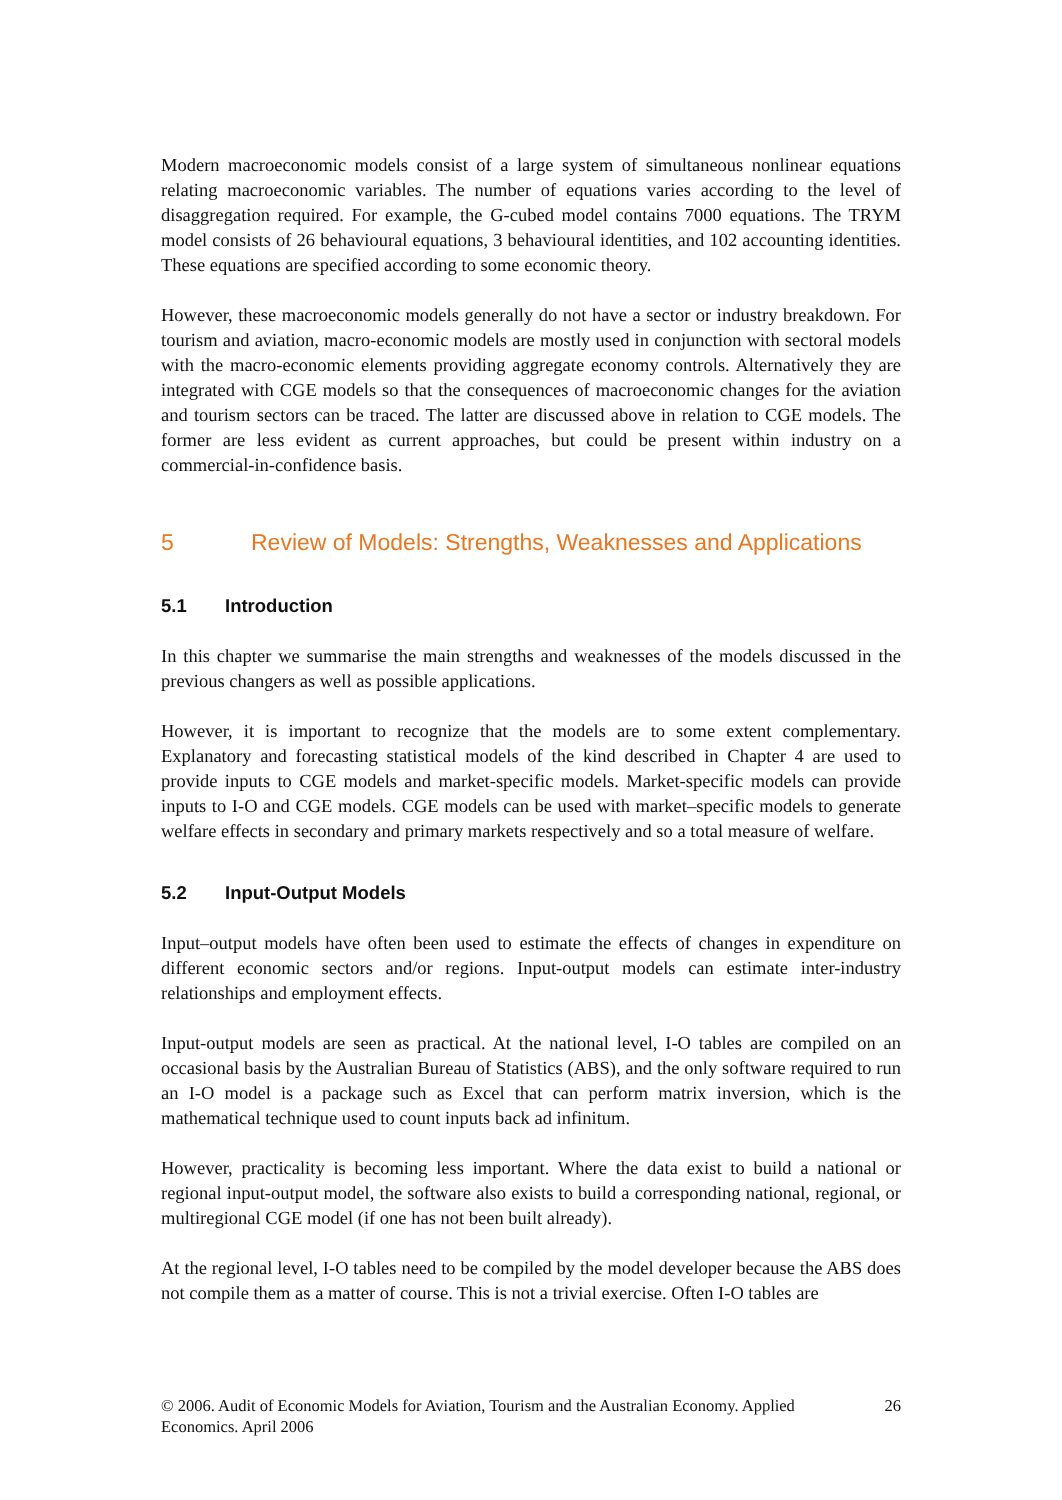Modern macroeconomic models consist of a large system of simultaneous nonlinear equations relating macroeconomic variables. The number of equations varies according to the level of disaggregation required. For example, the G-cubed model contains 7000 equations. The TRYM model consists of 26 behavioural equations, 3 behavioural identities, and 102 accounting identities. These equations are specified according to some economic theory.
However, these macroeconomic models generally do not have a sector or industry breakdown. For tourism and aviation, macro-economic models are mostly used in conjunction with sectoral models with the macro-economic elements providing aggregate economy controls. Alternatively they are integrated with CGE models so that the consequences of macroeconomic changes for the aviation and tourism sectors can be traced. The latter are discussed above in relation to CGE models. The former are less evident as current approaches, but could be present within industry on a commercial-in-confidence basis.
5 Review of Models: Strengths, Weaknesses and Applications
5.1 Introduction
In this chapter we summarise the main strengths and weaknesses of the models discussed in the previous changers as well as possible applications.
However, it is important to recognize that the models are to some extent complementary. Explanatory and forecasting statistical models of the kind described in Chapter 4 are used to provide inputs to CGE models and market-specific models. Market-specific models can provide inputs to I-O and CGE models. CGE models can be used with market–specific models to generate welfare effects in secondary and primary markets respectively and so a total measure of welfare.
5.2 Input-Output Models
Input–output models have often been used to estimate the effects of changes in expenditure on different economic sectors and/or regions. Input-output models can estimate inter-industry relationships and employment effects.
Input-output models are seen as practical. At the national level, I-O tables are compiled on an occasional basis by the Australian Bureau of Statistics (ABS), and the only software required to run an I-O model is a package such as Excel that can perform matrix inversion, which is the mathematical technique used to count inputs back ad infinitum.
However, practicality is becoming less important. Where the data exist to build a national or regional input-output model, the software also exists to build a corresponding national, regional, or multiregional CGE model (if one has not been built already).
At the regional level, I-O tables need to be compiled by the model developer because the ABS does not compile them as a matter of course. This is not a trivial exercise. Often I-O tables are
© 2006. Audit of Economic Models for Aviation, Tourism and the Australian Economy. Applied Economics. April 2006
26